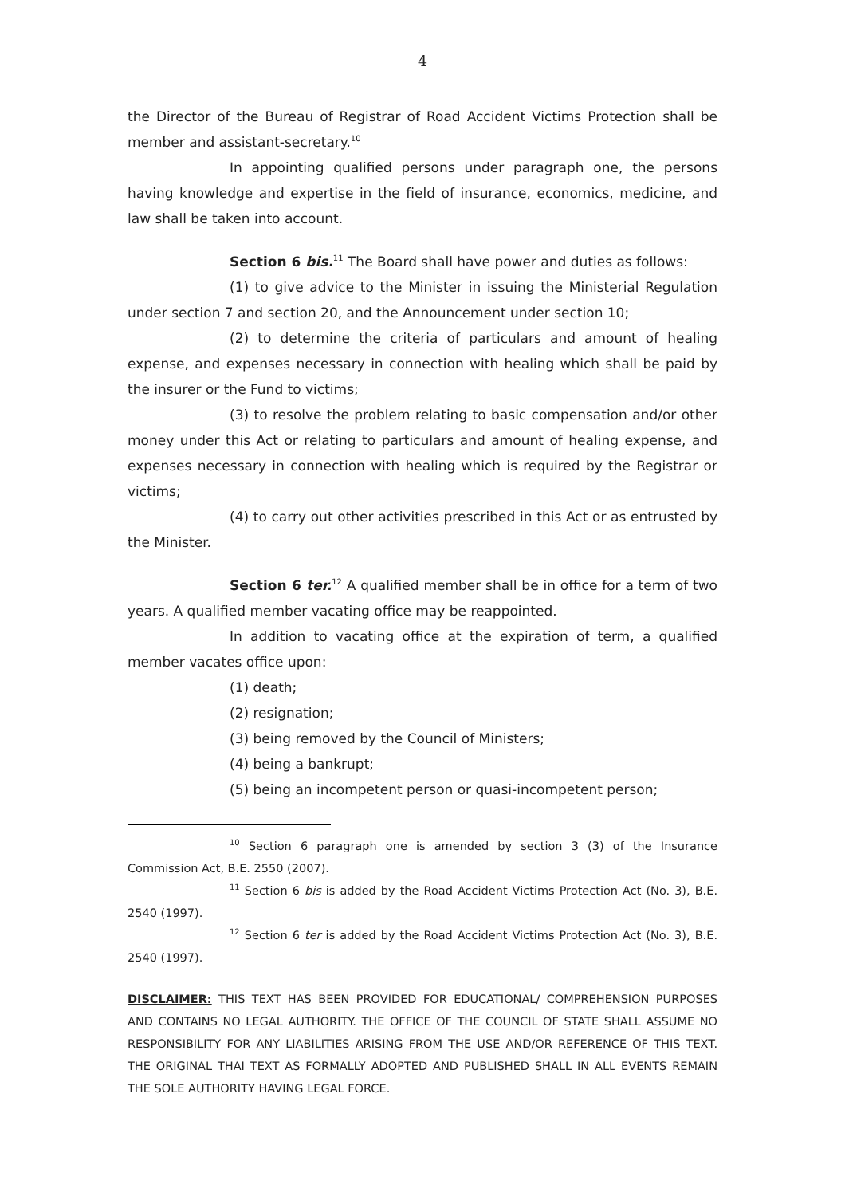4
the Director of the Bureau of Registrar of Road Accident Victims Protection shall be member and assistant-secretary.<sup>10</sup>
In appointing qualified persons under paragraph one, the persons having knowledge and expertise in the field of insurance, economics, medicine, and law shall be taken into account.
Section 6 bis.<sup>11</sup> The Board shall have power and duties as follows:
(1) to give advice to the Minister in issuing the Ministerial Regulation under section 7 and section 20, and the Announcement under section 10;
(2) to determine the criteria of particulars and amount of healing expense, and expenses necessary in connection with healing which shall be paid by the insurer or the Fund to victims;
(3) to resolve the problem relating to basic compensation and/or other money under this Act or relating to particulars and amount of healing expense, and expenses necessary in connection with healing which is required by the Registrar or victims;
(4) to carry out other activities prescribed in this Act or as entrusted by the Minister.
Section 6 ter.<sup>12</sup> A qualified member shall be in office for a term of two years. A qualified member vacating office may be reappointed.
In addition to vacating office at the expiration of term, a qualified member vacates office upon:
(1) death;
(2) resignation;
(3) being removed by the Council of Ministers;
(4) being a bankrupt;
(5) being an incompetent person or quasi-incompetent person;
<sup>10</sup> Section 6 paragraph one is amended by section 3 (3) of the Insurance Commission Act, B.E. 2550 (2007).
<sup>11</sup> Section 6 bis is added by the Road Accident Victims Protection Act (No. 3), B.E. 2540 (1997).
<sup>12</sup> Section 6 ter is added by the Road Accident Victims Protection Act (No. 3), B.E. 2540 (1997).
DISCLAIMER: THIS TEXT HAS BEEN PROVIDED FOR EDUCATIONAL/ COMPREHENSION PURPOSES AND CONTAINS NO LEGAL AUTHORITY. THE OFFICE OF THE COUNCIL OF STATE SHALL ASSUME NO RESPONSIBILITY FOR ANY LIABILITIES ARISING FROM THE USE AND/OR REFERENCE OF THIS TEXT. THE ORIGINAL THAI TEXT AS FORMALLY ADOPTED AND PUBLISHED SHALL IN ALL EVENTS REMAIN THE SOLE AUTHORITY HAVING LEGAL FORCE.